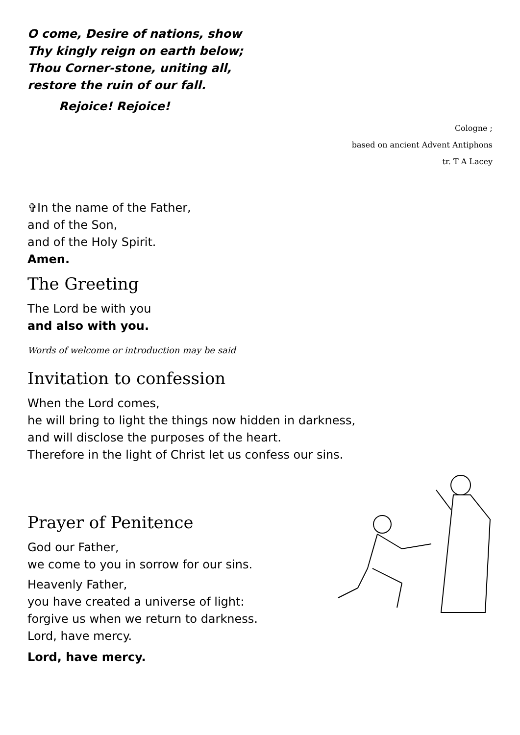O come, Desire of nations, show
Thy kingly reign on earth below;
Thou Corner-stone, uniting all,
restore the ruin of our fall.
Rejoice! Rejoice!
Cologne ;
based on ancient Advent Antiphons
tr. T A Lacey
✞In the name of the Father,
and of the Son,
and of the Holy Spirit.
Amen.
The Greeting
The Lord be with you
and also with you.
Words of welcome or introduction may be said
Invitation to confession
When the Lord comes,
he will bring to light the things now hidden in darkness,
and will disclose the purposes of the heart.
Therefore in the light of Christ let us confess our sins.
Prayer of Penitence
God our Father,
we come to you in sorrow for our sins.
Heavenly Father,
you have created a universe of light:
forgive us when we return to darkness.
Lord, have mercy.
Lord, have mercy.